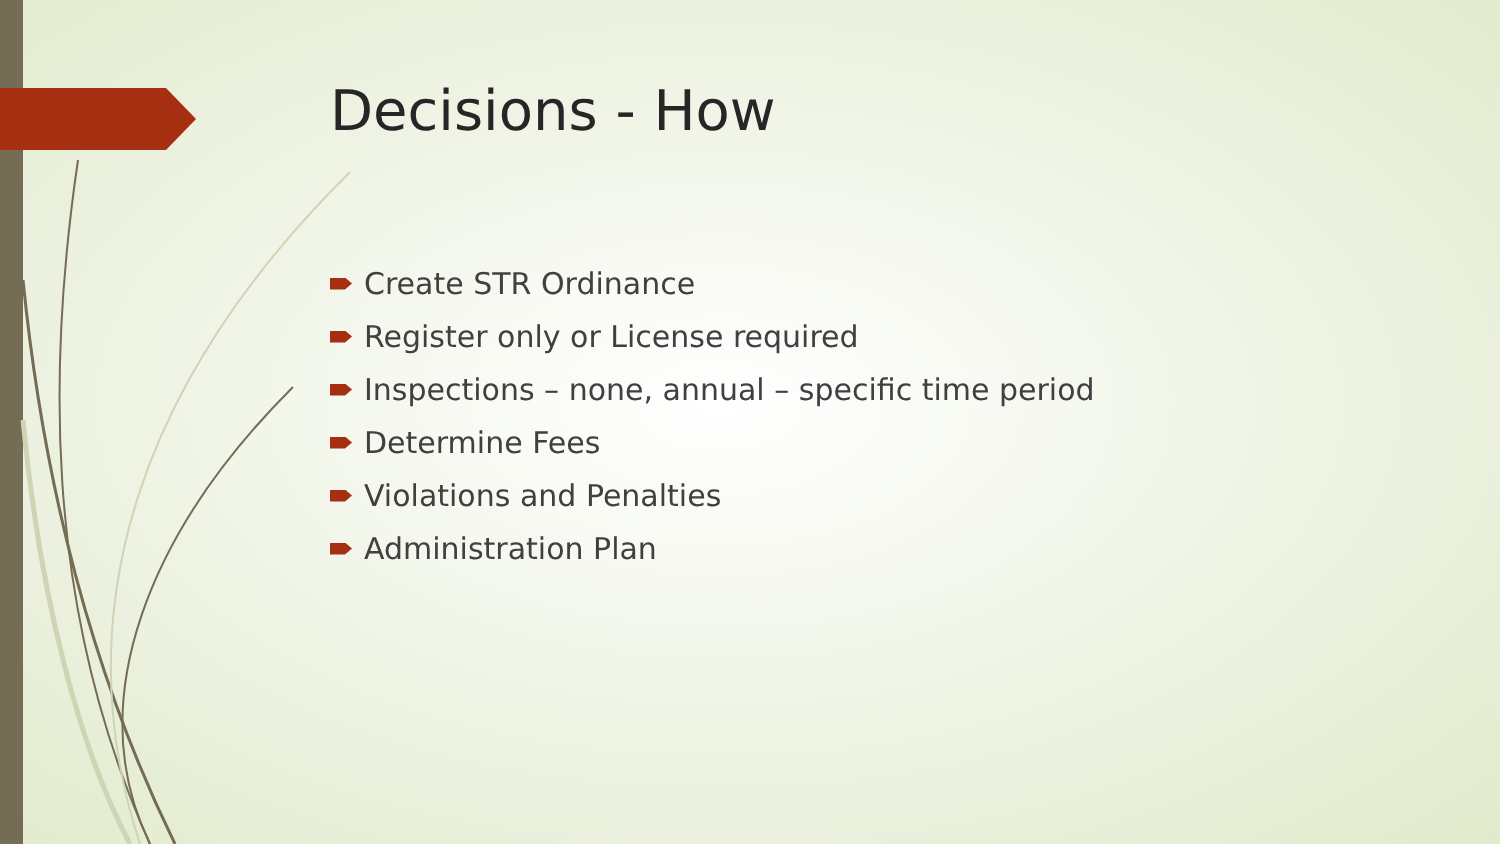Decisions - How
Create STR Ordinance
Register only or License required
Inspections – none, annual – specific time period
Determine Fees
Violations and Penalties
Administration Plan